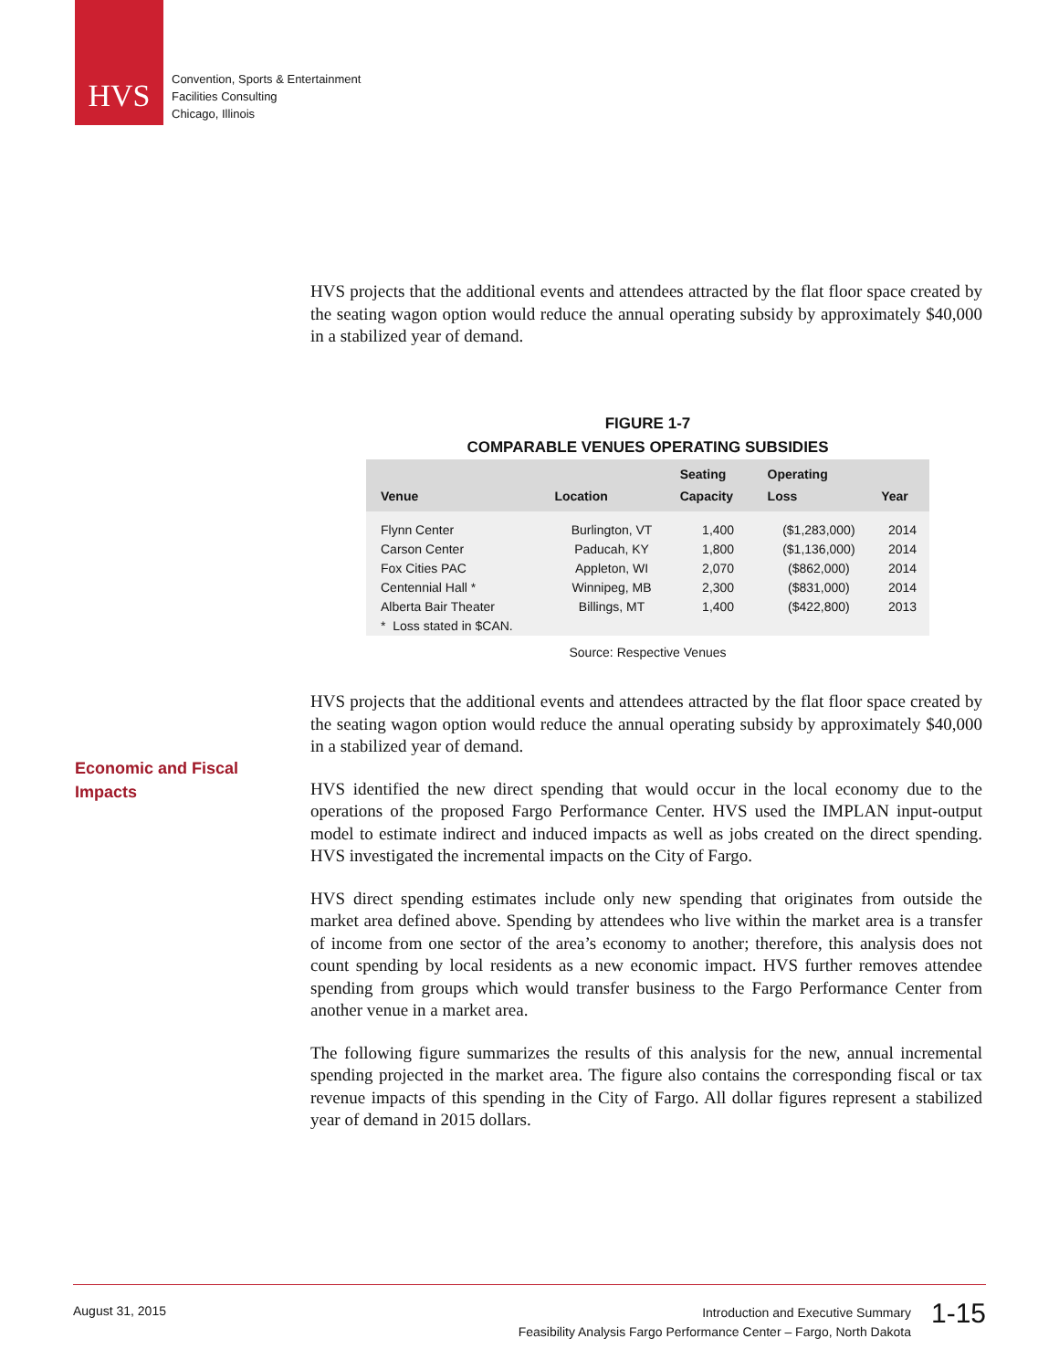HVS
Convention, Sports & Entertainment
Facilities Consulting
Chicago, Illinois
Economic and Fiscal Impacts
HVS projects that the additional events and attendees attracted by the flat floor space created by the seating wagon option would reduce the annual operating subsidy by approximately $40,000 in a stabilized year of demand.
FIGURE 1-7
COMPARABLE VENUES OPERATING SUBSIDIES
| Venue | Location | Seating Capacity | Operating Loss | Year |
| --- | --- | --- | --- | --- |
| Flynn Center | Burlington, VT | 1,400 | ($1,283,000) | 2014 |
| Carson Center | Paducah, KY | 1,800 | ($1,136,000) | 2014 |
| Fox Cities PAC | Appleton, WI | 2,070 | ($862,000) | 2014 |
| Centennial Hall * | Winnipeg, MB | 2,300 | ($831,000) | 2014 |
| Alberta Bair Theater | Billings, MT | 1,400 | ($422,800) | 2013 |
| * Loss stated in $CAN. | | | | |
Source: Respective Venues
HVS projects that the additional events and attendees attracted by the flat floor space created by the seating wagon option would reduce the annual operating subsidy by approximately $40,000 in a stabilized year of demand.
HVS identified the new direct spending that would occur in the local economy due to the operations of the proposed Fargo Performance Center. HVS used the IMPLAN input-output model to estimate indirect and induced impacts as well as jobs created on the direct spending. HVS investigated the incremental impacts on the City of Fargo.
HVS direct spending estimates include only new spending that originates from outside the market area defined above. Spending by attendees who live within the market area is a transfer of income from one sector of the area’s economy to another; therefore, this analysis does not count spending by local residents as a new economic impact. HVS further removes attendee spending from groups which would transfer business to the Fargo Performance Center from another venue in a market area.
The following figure summarizes the results of this analysis for the new, annual incremental spending projected in the market area. The figure also contains the corresponding fiscal or tax revenue impacts of this spending in the City of Fargo. All dollar figures represent a stabilized year of demand in 2015 dollars.
August 31, 2015
Introduction and Executive Summary
Feasibility Analysis Fargo Performance Center – Fargo, North Dakota
1-15